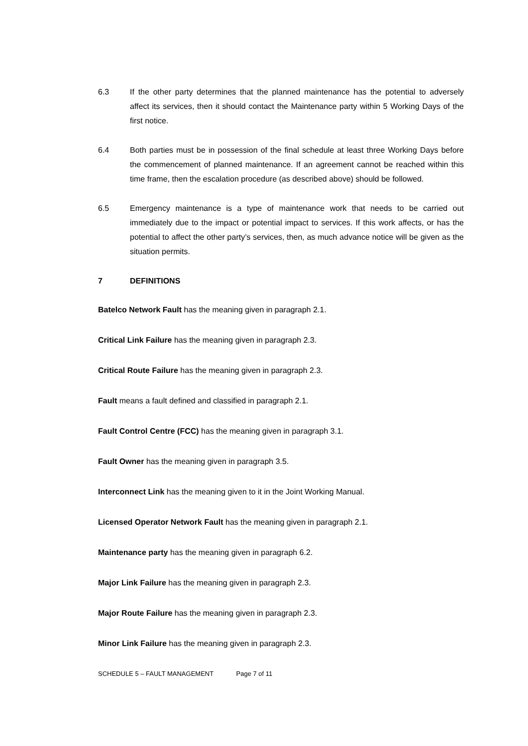6.3 If the other party determines that the planned maintenance has the potential to adversely affect its services, then it should contact the Maintenance party within 5 Working Days of the first notice.
6.4 Both parties must be in possession of the final schedule at least three Working Days before the commencement of planned maintenance. If an agreement cannot be reached within this time frame, then the escalation procedure (as described above) should be followed.
6.5 Emergency maintenance is a type of maintenance work that needs to be carried out immediately due to the impact or potential impact to services. If this work affects, or has the potential to affect the other party’s services, then, as much advance notice will be given as the situation permits.
7 DEFINITIONS
Batelco Network Fault has the meaning given in paragraph 2.1.
Critical Link Failure has the meaning given in paragraph 2.3.
Critical Route Failure has the meaning given in paragraph 2.3.
Fault means a fault defined and classified in paragraph 2.1.
Fault Control Centre (FCC) has the meaning given in paragraph 3.1.
Fault Owner has the meaning given in paragraph 3.5.
Interconnect Link has the meaning given to it in the Joint Working Manual.
Licensed Operator Network Fault has the meaning given in paragraph 2.1.
Maintenance party has the meaning given in paragraph 6.2.
Major Link Failure has the meaning given in paragraph 2.3.
Major Route Failure has the meaning given in paragraph 2.3.
Minor Link Failure has the meaning given in paragraph 2.3.
SCHEDULE 5 – FAULT MANAGEMENT Page 7 of 11